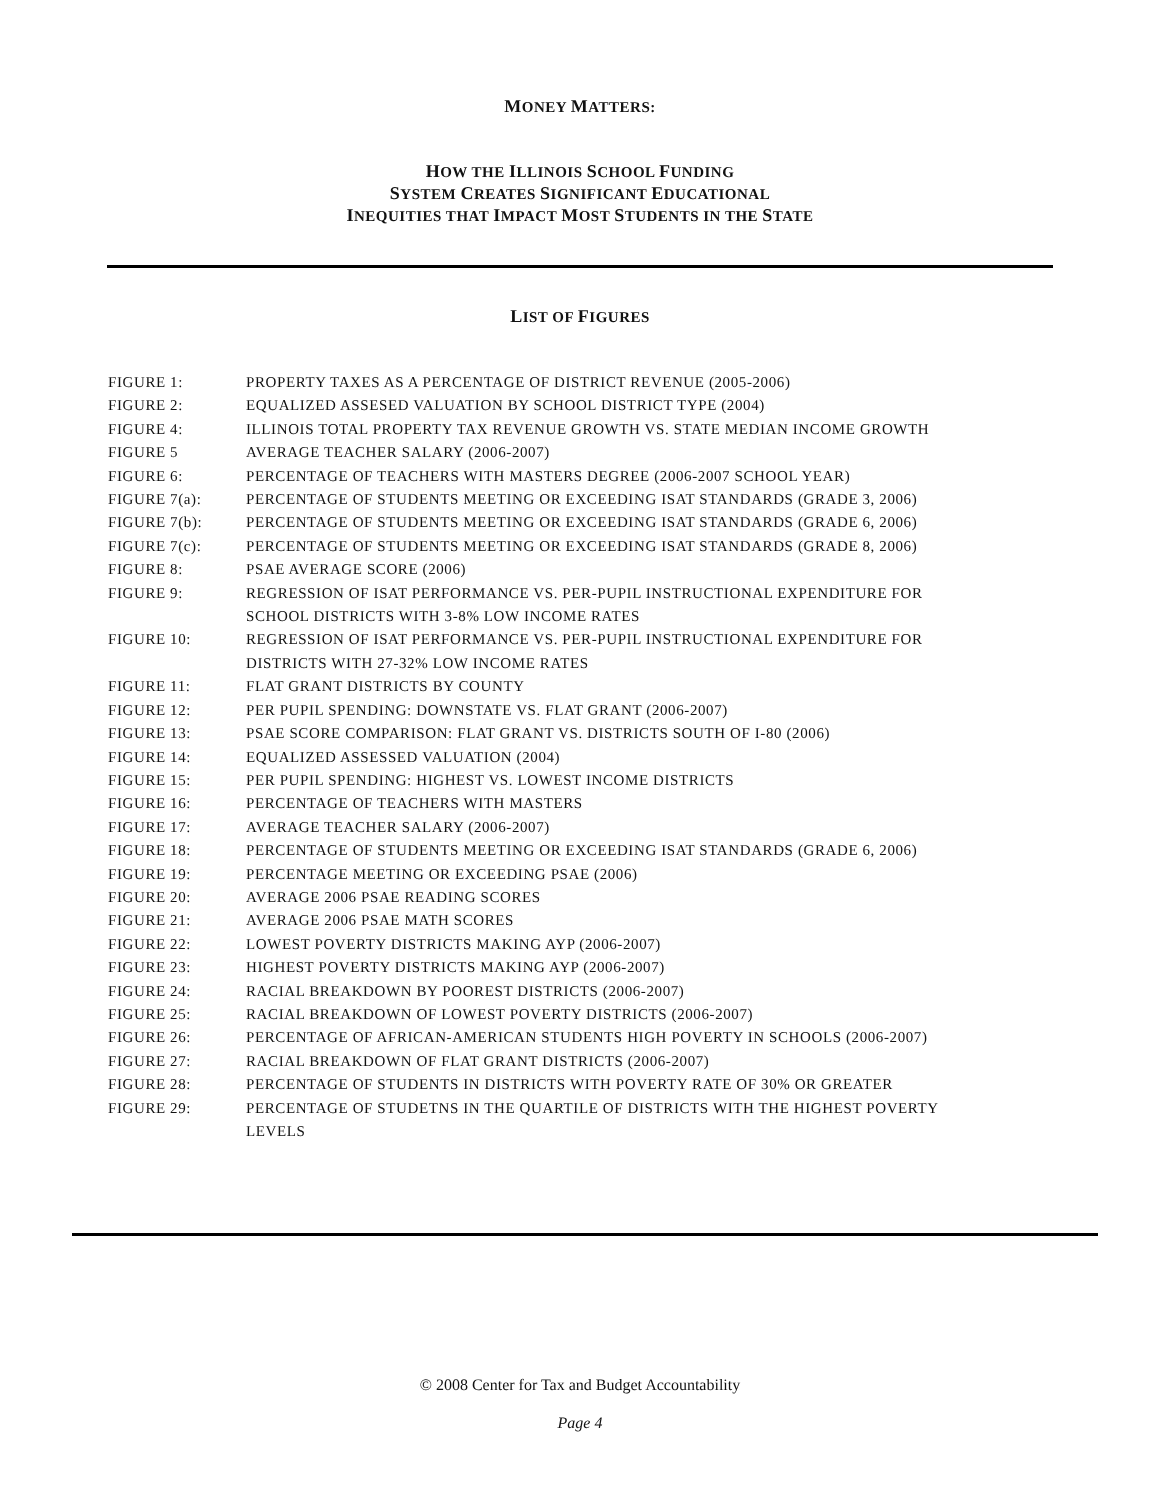MONEY MATTERS:
HOW THE ILLINOIS SCHOOL FUNDING
SYSTEM CREATES SIGNIFICANT EDUCATIONAL
INEQUITIES THAT IMPACT MOST STUDENTS IN THE STATE
LIST OF FIGURES
| FIGURE 1: | PROPERTY TAXES AS A PERCENTAGE OF DISTRICT REVENUE (2005-2006) |
| FIGURE 2: | EQUALIZED ASSESED VALUATION BY SCHOOL DISTRICT TYPE (2004) |
| FIGURE 4: | ILLINOIS TOTAL PROPERTY TAX REVENUE GROWTH VS. STATE MEDIAN INCOME GROWTH |
| FIGURE 5 | AVERAGE TEACHER SALARY (2006-2007) |
| FIGURE 6: | PERCENTAGE OF TEACHERS WITH MASTERS DEGREE (2006-2007 SCHOOL YEAR) |
| FIGURE 7(a): | PERCENTAGE OF STUDENTS MEETING OR EXCEEDING ISAT STANDARDS (GRADE 3, 2006) |
| FIGURE 7(b): | PERCENTAGE OF STUDENTS MEETING OR EXCEEDING ISAT STANDARDS (GRADE 6, 2006) |
| FIGURE 7(c): | PERCENTAGE OF STUDENTS MEETING OR EXCEEDING ISAT STANDARDS (GRADE 8, 2006) |
| FIGURE 8: | PSAE AVERAGE SCORE (2006) |
| FIGURE 9: | REGRESSION OF ISAT PERFORMANCE VS. PER-PUPIL INSTRUCTIONAL EXPENDITURE FOR SCHOOL DISTRICTS WITH 3-8% LOW INCOME RATES |
| FIGURE 10: | REGRESSION OF ISAT PERFORMANCE VS. PER-PUPIL INSTRUCTIONAL EXPENDITURE FOR DISTRICTS WITH 27-32% LOW INCOME RATES |
| FIGURE 11: | FLAT GRANT DISTRICTS BY COUNTY |
| FIGURE 12: | PER PUPIL SPENDING: DOWNSTATE VS. FLAT GRANT (2006-2007) |
| FIGURE 13: | PSAE SCORE COMPARISON: FLAT GRANT VS. DISTRICTS SOUTH OF I-80 (2006) |
| FIGURE 14: | EQUALIZED ASSESSED VALUATION (2004) |
| FIGURE 15: | PER PUPIL SPENDING: HIGHEST VS. LOWEST INCOME DISTRICTS |
| FIGURE 16: | PERCENTAGE OF TEACHERS WITH MASTERS |
| FIGURE 17: | AVERAGE TEACHER SALARY (2006-2007) |
| FIGURE 18: | PERCENTAGE OF STUDENTS MEETING OR EXCEEDING ISAT STANDARDS (GRADE 6, 2006) |
| FIGURE 19: | PERCENTAGE MEETING OR EXCEEDING PSAE (2006) |
| FIGURE 20: | AVERAGE 2006 PSAE READING SCORES |
| FIGURE 21: | AVERAGE 2006 PSAE MATH SCORES |
| FIGURE 22: | LOWEST POVERTY DISTRICTS MAKING AYP (2006-2007) |
| FIGURE 23: | HIGHEST POVERTY DISTRICTS MAKING AYP (2006-2007) |
| FIGURE 24: | RACIAL BREAKDOWN BY POOREST DISTRICTS (2006-2007) |
| FIGURE 25: | RACIAL BREAKDOWN OF LOWEST POVERTY DISTRICTS (2006-2007) |
| FIGURE 26: | PERCENTAGE OF AFRICAN-AMERICAN STUDENTS HIGH POVERTY IN SCHOOLS (2006-2007) |
| FIGURE 27: | RACIAL BREAKDOWN OF FLAT GRANT DISTRICTS (2006-2007) |
| FIGURE 28: | PERCENTAGE OF STUDENTS IN DISTRICTS WITH POVERTY RATE OF 30% OR GREATER |
| FIGURE 29: | PERCENTAGE OF STUDETNS IN THE QUARTILE OF DISTRICTS WITH THE HIGHEST POVERTY LEVELS |
© 2008 Center for Tax and Budget Accountability
Page 4